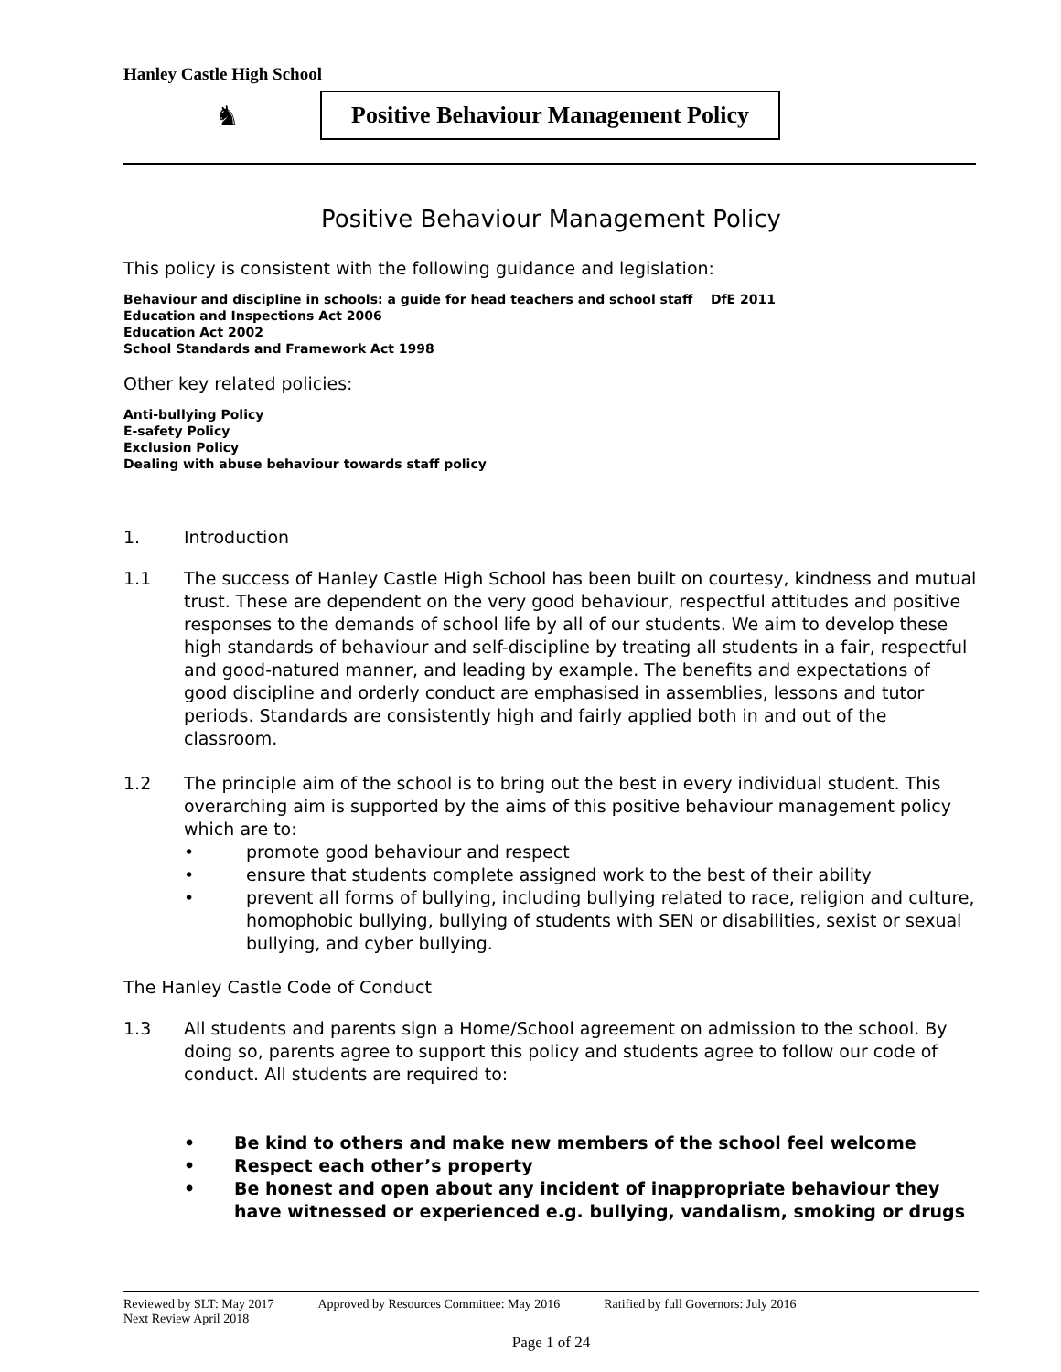Hanley Castle High School
♞
Positive Behaviour Management Policy
Positive Behaviour Management Policy
This policy is consistent with the following guidance and legislation:
Behaviour and discipline in schools: a guide for head teachers and school staff DfE 2011
Education and Inspections Act 2006
Education Act 2002
School Standards and Framework Act 1998
Other key related policies:
Anti-bullying Policy
E-safety Policy
Exclusion Policy
Dealing with abuse behaviour towards staff policy
1. Introduction
1.1 The success of Hanley Castle High School has been built on courtesy, kindness and mutual trust. These are dependent on the very good behaviour, respectful attitudes and positive responses to the demands of school life by all of our students. We aim to develop these high standards of behaviour and self-discipline by treating all students in a fair, respectful and good-natured manner, and leading by example. The benefits and expectations of good discipline and orderly conduct are emphasised in assemblies, lessons and tutor periods. Standards are consistently high and fairly applied both in and out of the classroom.
1.2 The principle aim of the school is to bring out the best in every individual student. This overarching aim is supported by the aims of this positive behaviour management policy which are to:
• promote good behaviour and respect
• ensure that students complete assigned work to the best of their ability
• prevent all forms of bullying, including bullying related to race, religion and culture, homophobic bullying, bullying of students with SEN or disabilities, sexist or sexual bullying, and cyber bullying.
The Hanley Castle Code of Conduct
1.3 All students and parents sign a Home/School agreement on admission to the school. By doing so, parents agree to support this policy and students agree to follow our code of conduct. All students are required to:
• Be kind to others and make new members of the school feel welcome
• Respect each other’s property
• Be honest and open about any incident of inappropriate behaviour they have witnessed or experienced e.g. bullying, vandalism, smoking or drugs
Reviewed by SLT: May 2017 Approved by Resources Committee: May 2016 Ratified by full Governors: July 2016
Next Review April 2018
Page 1 of 24